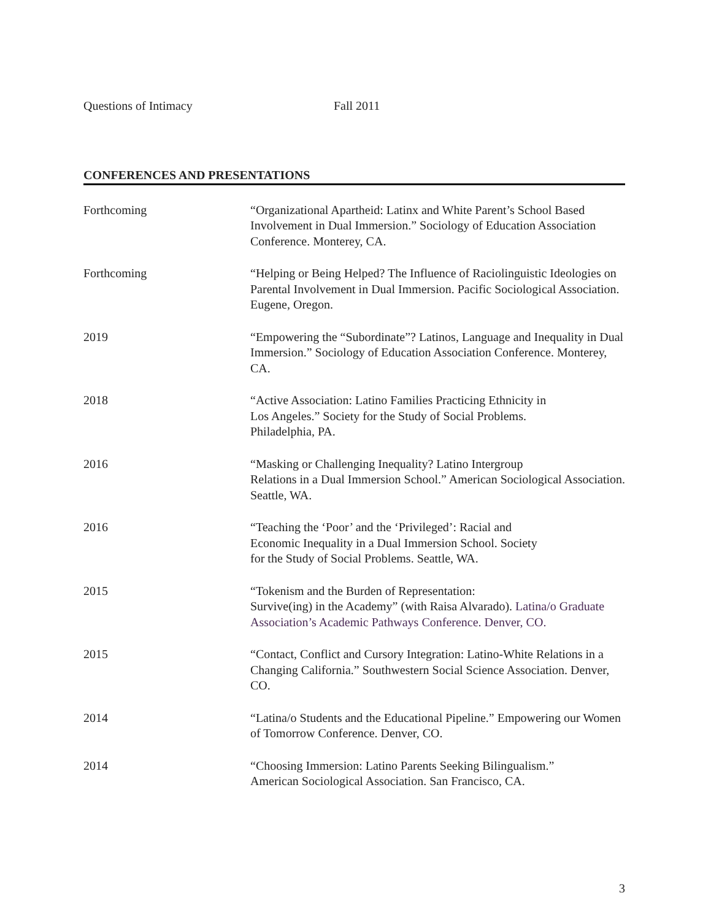Questions of Intimacy Fall 2011
CONFERENCES AND PRESENTATIONS
Forthcoming “Organizational Apartheid: Latinx and White Parent’s School Based Involvement in Dual Immersion.” Sociology of Education Association Conference. Monterey, CA.
Forthcoming “Helping or Being Helped? The Influence of Raciolinguistic Ideologies on Parental Involvement in Dual Immersion. Pacific Sociological Association. Eugene, Oregon.
2019 “Empowering the “Subordinate”? Latinos, Language and Inequality in Dual Immersion.” Sociology of Education Association Conference. Monterey, CA.
2018 “Active Association: Latino Families Practicing Ethnicity in
Los Angeles.” Society for the Study of Social Problems.
Philadelphia, PA.
2016 “Masking or Challenging Inequality? Latino Intergroup
Relations in a Dual Immersion School.” American Sociological Association. Seattle, WA.
2016 “Teaching the ‘Poor’ and the ‘Privileged’: Racial and
Economic Inequality in a Dual Immersion School. Society
for the Study of Social Problems. Seattle, WA.
2015 “Tokenism and the Burden of Representation:
Survive(ing) in the Academy” (with Raisa Alvarado). Latina/o Graduate Association’s Academic Pathways Conference. Denver, CO.
2015 “Contact, Conflict and Cursory Integration: Latino-White Relations in a Changing California.” Southwestern Social Science Association. Denver, CO.
2014 “Latina/o Students and the Educational Pipeline.” Empowering our Women of Tomorrow Conference. Denver, CO.
2014 “Choosing Immersion: Latino Parents Seeking Bilingualism.”
American Sociological Association. San Francisco, CA.
3